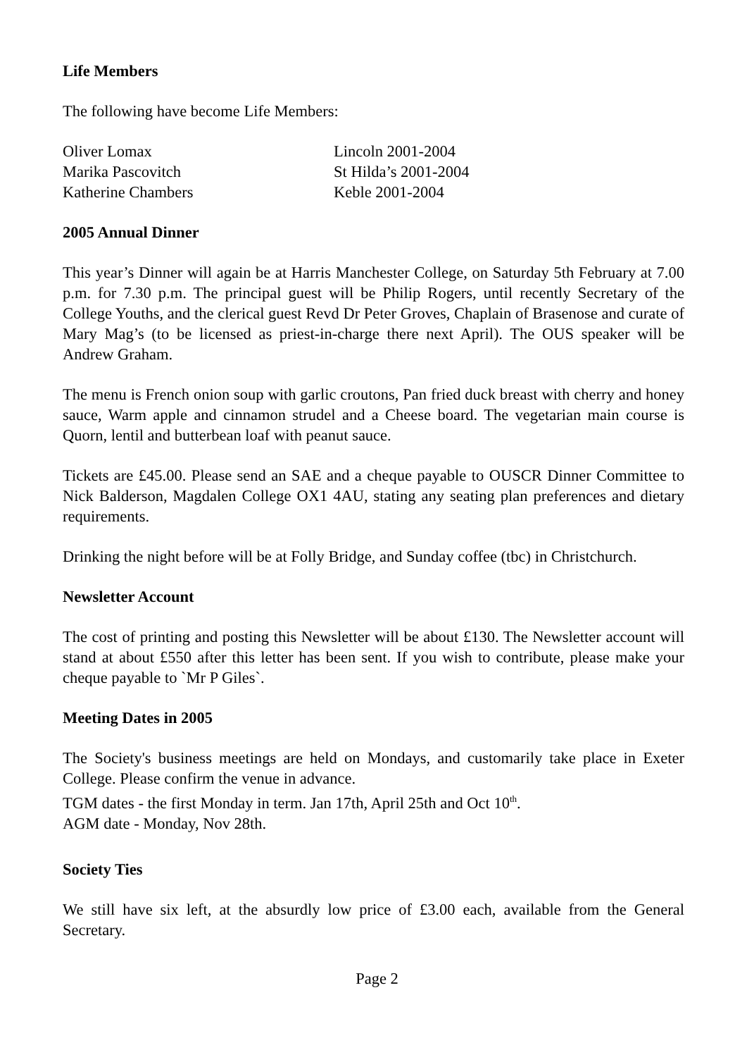Life Members
The following have become Life Members:
| Oliver Lomax | Lincoln 2001-2004 |
| Marika Pascovitch | St Hilda’s 2001-2004 |
| Katherine Chambers | Keble 2001-2004 |
2005 Annual Dinner
This year’s Dinner will again be at Harris Manchester College, on Saturday 5th February at 7.00 p.m. for 7.30 p.m. The principal guest will be Philip Rogers, until recently Secretary of the College Youths, and the clerical guest Revd Dr Peter Groves, Chaplain of Brasenose and curate of Mary Mag’s (to be licensed as priest-in-charge there next April). The OUS speaker will be Andrew Graham.
The menu is French onion soup with garlic croutons, Pan fried duck breast with cherry and honey sauce, Warm apple and cinnamon strudel and a Cheese board. The vegetarian main course is Quorn, lentil and butterbean loaf with peanut sauce.
Tickets are £45.00. Please send an SAE and a cheque payable to OUSCR Dinner Committee to Nick Balderson, Magdalen College OX1 4AU, stating any seating plan preferences and dietary requirements.
Drinking the night before will be at Folly Bridge, and Sunday coffee (tbc) in Christchurch.
Newsletter Account
The cost of printing and posting this Newsletter will be about £130. The Newsletter account will stand at about £550 after this letter has been sent. If you wish to contribute, please make your cheque payable to `Mr P Giles`.
Meeting Dates in 2005
The Society's business meetings are held on Mondays, and customarily take place in Exeter College. Please confirm the venue in advance.
TGM dates - the first Monday in term. Jan 17th, April 25th and Oct 10<sup>th</sup>.
AGM date - Monday, Nov 28th.
Society Ties
We still have six left, at the absurdly low price of £3.00 each, available from the General Secretary.
Page 2